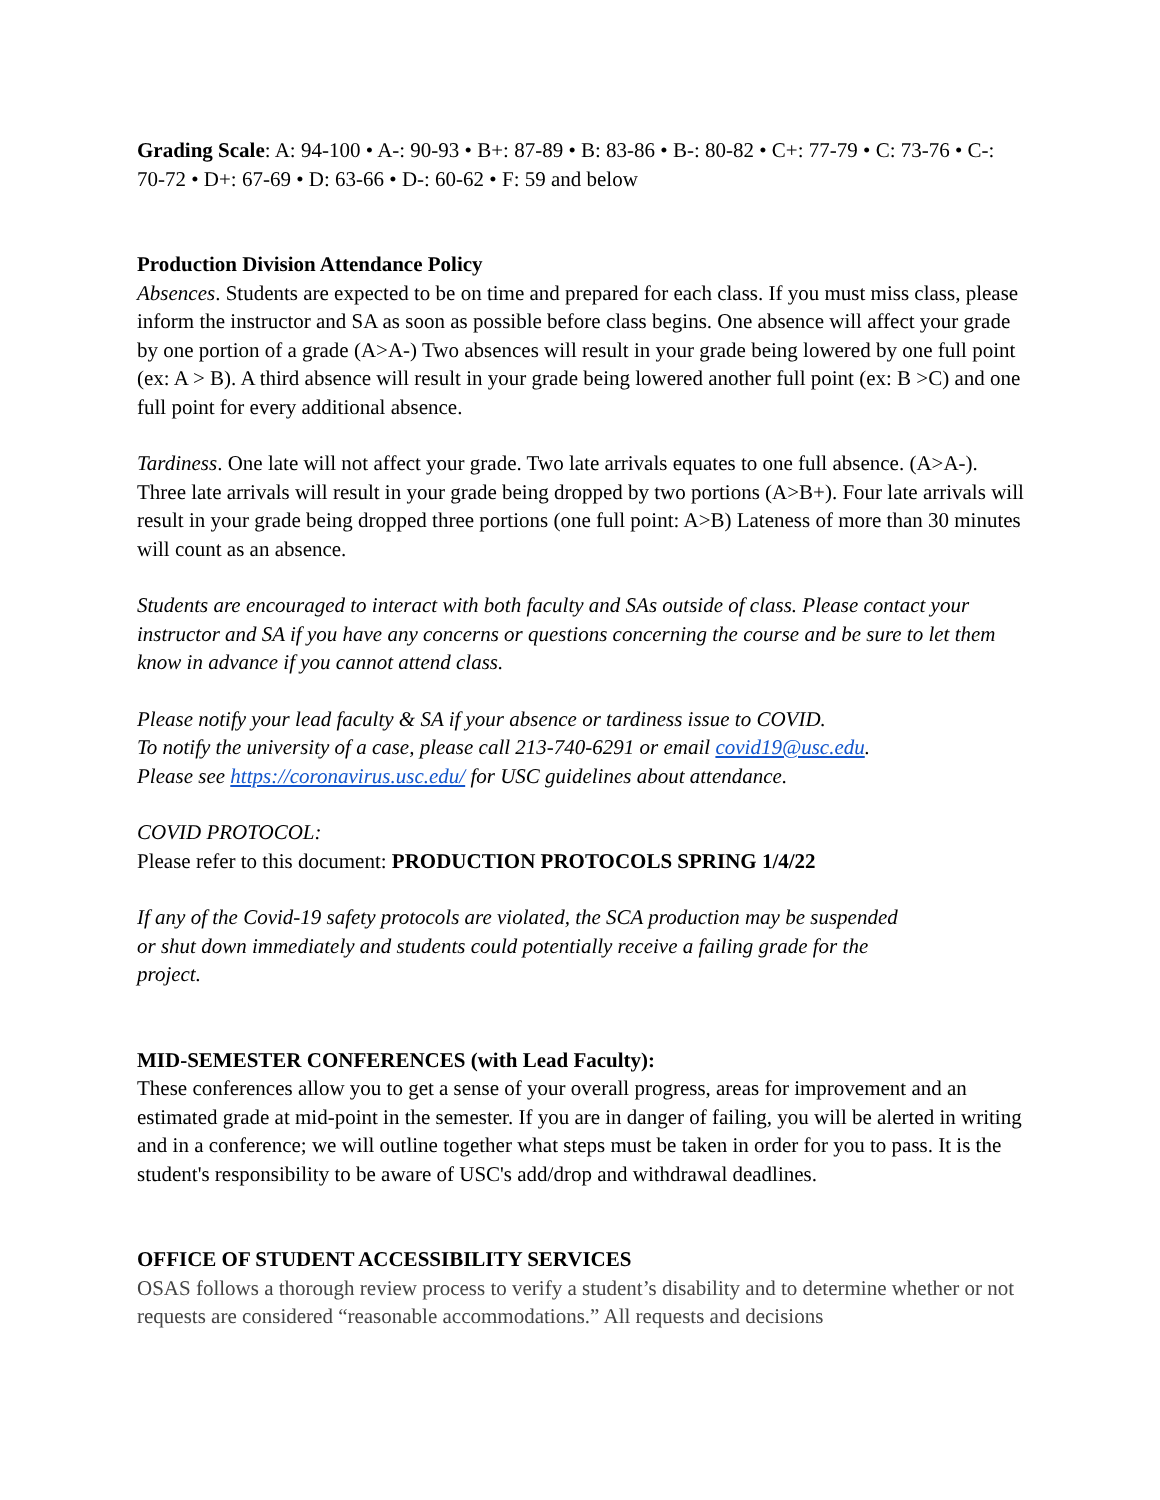Grading Scale: A: 94-100 • A-: 90-93 • B+: 87-89 • B: 83-86 • B-: 80-82 • C+: 77-79 • C: 73-76 • C-: 70-72 • D+: 67-69 • D: 63-66 • D-: 60-62 • F: 59 and below
Production Division Attendance Policy
Absences. Students are expected to be on time and prepared for each class. If you must miss class, please inform the instructor and SA as soon as possible before class begins. One absence will affect your grade by one portion of a grade (A>A-) Two absences will result in your grade being lowered by one full point (ex: A > B). A third absence will result in your grade being lowered another full point (ex: B >C) and one full point for every additional absence.
Tardiness. One late will not affect your grade. Two late arrivals equates to one full absence. (A>A-). Three late arrivals will result in your grade being dropped by two portions (A>B+). Four late arrivals will result in your grade being dropped three portions (one full point: A>B) Lateness of more than 30 minutes will count as an absence.
Students are encouraged to interact with both faculty and SAs outside of class. Please contact your instructor and SA if you have any concerns or questions concerning the course and be sure to let them know in advance if you cannot attend class.
Please notify your lead faculty & SA if your absence or tardiness issue to COVID.
To notify the university of a case, please call 213-740-6291 or email covid19@usc.edu.
Please see https://coronavirus.usc.edu/ for USC guidelines about attendance.
COVID PROTOCOL:
Please refer to this document: PRODUCTION PROTOCOLS SPRING 1/4/22
If any of the Covid-19 safety protocols are violated, the SCA production may be suspended or shut down immediately and students could potentially receive a failing grade for the project.
MID-SEMESTER CONFERENCES (with Lead Faculty):
These conferences allow you to get a sense of your overall progress, areas for improvement and an estimated grade at mid-point in the semester. If you are in danger of failing, you will be alerted in writing and in a conference; we will outline together what steps must be taken in order for you to pass. It is the student's responsibility to be aware of USC's add/drop and withdrawal deadlines.
OFFICE OF STUDENT ACCESSIBILITY SERVICES
OSAS follows a thorough review process to verify a student’s disability and to determine whether or not requests are considered “reasonable accommodations.” All requests and decisions